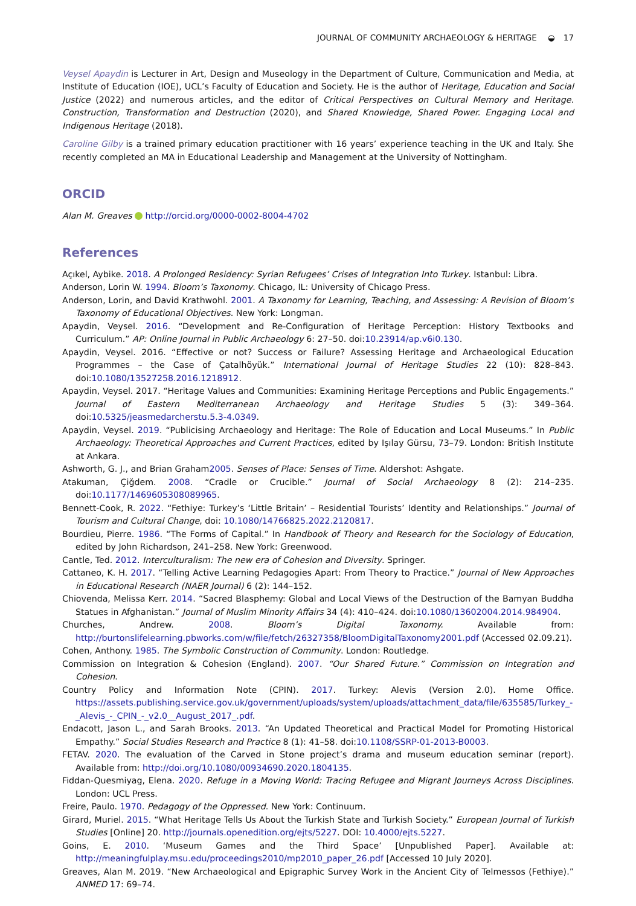JOURNAL OF COMMUNITY ARCHAEOLOGY & HERITAGE ◒ 17
Veysel Apaydin is Lecturer in Art, Design and Museology in the Department of Culture, Communication and Media, at Institute of Education (IOE), UCL’s Faculty of Education and Society. He is the author of Heritage, Education and Social Justice (2022) and numerous articles, and the editor of Critical Perspectives on Cultural Memory and Heritage. Construction, Transformation and Destruction (2020), and Shared Knowledge, Shared Power. Engaging Local and Indigenous Heritage (2018).
Caroline Gilby is a trained primary education practitioner with 16 years’ experience teaching in the UK and Italy. She recently completed an MA in Educational Leadership and Management at the University of Nottingham.
ORCID
Alan M. Greaves http://orcid.org/0000-0002-8004-4702
References
Açıkel, Aybike. 2018. A Prolonged Residency: Syrian Refugees’ Crises of Integration Into Turkey. Istanbul: Libra.
Anderson, Lorin W. 1994. Bloom’s Taxonomy. Chicago, IL: University of Chicago Press.
Anderson, Lorin, and David Krathwohl. 2001. A Taxonomy for Learning, Teaching, and Assessing: A Revision of Bloom’s Taxonomy of Educational Objectives. New York: Longman.
Apaydin, Veysel. 2016. “Development and Re-Configuration of Heritage Perception: History Textbooks and Curriculum.” AP: Online Journal in Public Archaeology 6: 27–50. doi:10.23914/ap.v6i0.130.
Apaydin, Veysel. 2016. “Effective or not? Success or Failure? Assessing Heritage and Archaeological Education Programmes – the Case of Çatalhöyük.” International Journal of Heritage Studies 22 (10): 828–843. doi:10.1080/13527258.2016.1218912.
Apaydin, Veysel. 2017. “Heritage Values and Communities: Examining Heritage Perceptions and Public Engagements.” Journal of Eastern Mediterranean Archaeology and Heritage Studies 5 (3): 349–364. doi:10.5325/jeasmedarcherstu.5.3-4.0349.
Apaydin, Veysel. 2019. “Publicising Archaeology and Heritage: The Role of Education and Local Museums.” In Public Archaeology: Theoretical Approaches and Current Practices, edited by Işılay Gürsu, 73–79. London: British Institute at Ankara.
Ashworth, G. J., and Brian Graham2005. Senses of Place: Senses of Time. Aldershot: Ashgate.
Atakuman, Çiğdem. 2008. “Cradle or Crucible.” Journal of Social Archaeology 8 (2): 214–235. doi:10.1177/1469605308089965.
Bennett-Cook, R. 2022. “Fethiye: Turkey’s ‘Little Britain’ – Residential Tourists’ Identity and Relationships.” Journal of Tourism and Cultural Change, doi: 10.1080/14766825.2022.2120817.
Bourdieu, Pierre. 1986. “The Forms of Capital.” In Handbook of Theory and Research for the Sociology of Education, edited by John Richardson, 241–258. New York: Greenwood.
Cantle, Ted. 2012. Interculturalism: The new era of Cohesion and Diversity. Springer.
Cattaneo, K. H. 2017. “Telling Active Learning Pedagogies Apart: From Theory to Practice.” Journal of New Approaches in Educational Research (NAER Journal) 6 (2): 144–152.
Chiovenda, Melissa Kerr. 2014. “Sacred Blasphemy: Global and Local Views of the Destruction of the Bamyan Buddha Statues in Afghanistan.” Journal of Muslim Minority Affairs 34 (4): 410–424. doi:10.1080/13602004.2014.984904.
Churches, Andrew. 2008. Bloom’s Digital Taxonomy. Available from: http://burtonslifelearning.pbworks.com/w/file/fetch/26327358/BloomDigitalTaxonomy2001.pdf (Accessed 02.09.21).
Cohen, Anthony. 1985. The Symbolic Construction of Community. London: Routledge.
Commission on Integration & Cohesion (England). 2007. “Our Shared Future.” Commission on Integration and Cohesion.
Country Policy and Information Note (CPIN). 2017. Turkey: Alevis (Version 2.0). Home Office. https://assets.publishing.service.gov.uk/government/uploads/system/uploads/attachment_data/file/635585/Turkey_-_Alevis_-_CPIN_-_v2.0__August_2017_.pdf.
Endacott, Jason L., and Sarah Brooks. 2013. “An Updated Theoretical and Practical Model for Promoting Historical Empathy.” Social Studies Research and Practice 8 (1): 41–58. doi:10.1108/SSRP-01-2013-B0003.
FETAV. 2020. The evaluation of the Carved in Stone project’s drama and museum education seminar (report). Available from: http://doi.org/10.1080/00934690.2020.1804135.
Fiddan-Quesmiyag, Elena. 2020. Refuge in a Moving World: Tracing Refugee and Migrant Journeys Across Disciplines. London: UCL Press.
Freire, Paulo. 1970. Pedagogy of the Oppressed. New York: Continuum.
Girard, Muriel. 2015. “What Heritage Tells Us About the Turkish State and Turkish Society.” European Journal of Turkish Studies [Online] 20. http://journals.openedition.org/ejts/5227. DOI: 10.4000/ejts.5227.
Goins, E. 2010. ‘Museum Games and the Third Space’ [Unpublished Paper]. Available at: http://meaningfulplay.msu.edu/proceedings2010/mp2010_paper_26.pdf [Accessed 10 July 2020].
Greaves, Alan M. 2019. “New Archaeological and Epigraphic Survey Work in the Ancient City of Telmessos (Fethiye).” ANMED 17: 69–74.